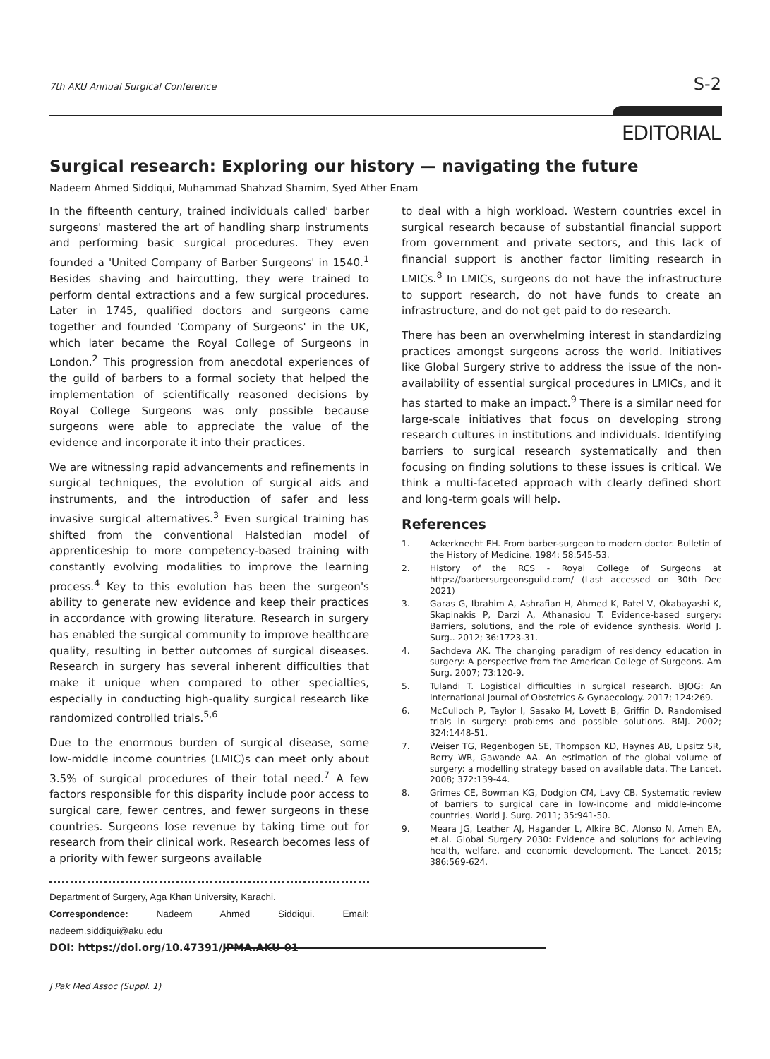7th AKU Annual Surgical Conference S-2
EDITORIAL
Surgical research: Exploring our history — navigating the future
Nadeem Ahmed Siddiqui, Muhammad Shahzad Shamim, Syed Ather Enam
In the fifteenth century, trained individuals called' barber surgeons' mastered the art of handling sharp instruments and performing basic surgical procedures. They even founded a 'United Company of Barber Surgeons' in 1540.<sup>1</sup> Besides shaving and haircutting, they were trained to perform dental extractions and a few surgical procedures. Later in 1745, qualified doctors and surgeons came together and founded 'Company of Surgeons' in the UK, which later became the Royal College of Surgeons in London.<sup>2</sup> This progression from anecdotal experiences of the guild of barbers to a formal society that helped the implementation of scientifically reasoned decisions by Royal College Surgeons was only possible because surgeons were able to appreciate the value of the evidence and incorporate it into their practices.
We are witnessing rapid advancements and refinements in surgical techniques, the evolution of surgical aids and instruments, and the introduction of safer and less invasive surgical alternatives.<sup>3</sup> Even surgical training has shifted from the conventional Halstedian model of apprenticeship to more competency-based training with constantly evolving modalities to improve the learning process.<sup>4</sup> Key to this evolution has been the surgeon's ability to generate new evidence and keep their practices in accordance with growing literature. Research in surgery has enabled the surgical community to improve healthcare quality, resulting in better outcomes of surgical diseases. Research in surgery has several inherent difficulties that make it unique when compared to other specialties, especially in conducting high-quality surgical research like randomized controlled trials.<sup>5,6</sup>
Due to the enormous burden of surgical disease, some low-middle income countries (LMIC)s can meet only about 3.5% of surgical procedures of their total need.<sup>7</sup> A few factors responsible for this disparity include poor access to surgical care, fewer centres, and fewer surgeons in these countries. Surgeons lose revenue by taking time out for research from their clinical work. Research becomes less of a priority with fewer surgeons available
Department of Surgery, Aga Khan University, Karachi.
Correspondence: Nadeem Ahmed Siddiqui. Email: nadeem.siddiqui@aku.edu
DOI: https://doi.org/10.47391/JPMA.AKU-01
to deal with a high workload. Western countries excel in surgical research because of substantial financial support from government and private sectors, and this lack of financial support is another factor limiting research in LMICs.<sup>8</sup> In LMICs, surgeons do not have the infrastructure to support research, do not have funds to create an infrastructure, and do not get paid to do research.
There has been an overwhelming interest in standardizing practices amongst surgeons across the world. Initiatives like Global Surgery strive to address the issue of the non-availability of essential surgical procedures in LMICs, and it has started to make an impact.<sup>9</sup> There is a similar need for large-scale initiatives that focus on developing strong research cultures in institutions and individuals. Identifying barriers to surgical research systematically and then focusing on finding solutions to these issues is critical. We think a multi-faceted approach with clearly defined short and long-term goals will help.
References
1. Ackerknecht EH. From barber-surgeon to modern doctor. Bulletin of the History of Medicine. 1984; 58:545-53.
2. History of the RCS - Royal College of Surgeons at https://barbersurgeonsguild.com/ (Last accessed on 30th Dec 2021)
3. Garas G, Ibrahim A, Ashrafian H, Ahmed K, Patel V, Okabayashi K, Skapinakis P, Darzi A, Athanasiou T. Evidence-based surgery: Barriers, solutions, and the role of evidence synthesis. World J. Surg.. 2012; 36:1723-31.
4. Sachdeva AK. The changing paradigm of residency education in surgery: A perspective from the American College of Surgeons. Am Surg. 2007; 73:120-9.
5. Tulandi T. Logistical difficulties in surgical research. BJOG: An International Journal of Obstetrics & Gynaecology. 2017; 124:269.
6. McCulloch P, Taylor I, Sasako M, Lovett B, Griffin D. Randomised trials in surgery: problems and possible solutions. BMJ. 2002; 324:1448-51.
7. Weiser TG, Regenbogen SE, Thompson KD, Haynes AB, Lipsitz SR, Berry WR, Gawande AA. An estimation of the global volume of surgery: a modelling strategy based on available data. The Lancet. 2008; 372:139-44.
8. Grimes CE, Bowman KG, Dodgion CM, Lavy CB. Systematic review of barriers to surgical care in low-income and middle-income countries. World J. Surg. 2011; 35:941-50.
9. Meara JG, Leather AJ, Hagander L, Alkire BC, Alonso N, Ameh EA, et.al. Global Surgery 2030: Evidence and solutions for achieving health, welfare, and economic development. The Lancet. 2015; 386:569-624.
J Pak Med Assoc (Suppl. 1)